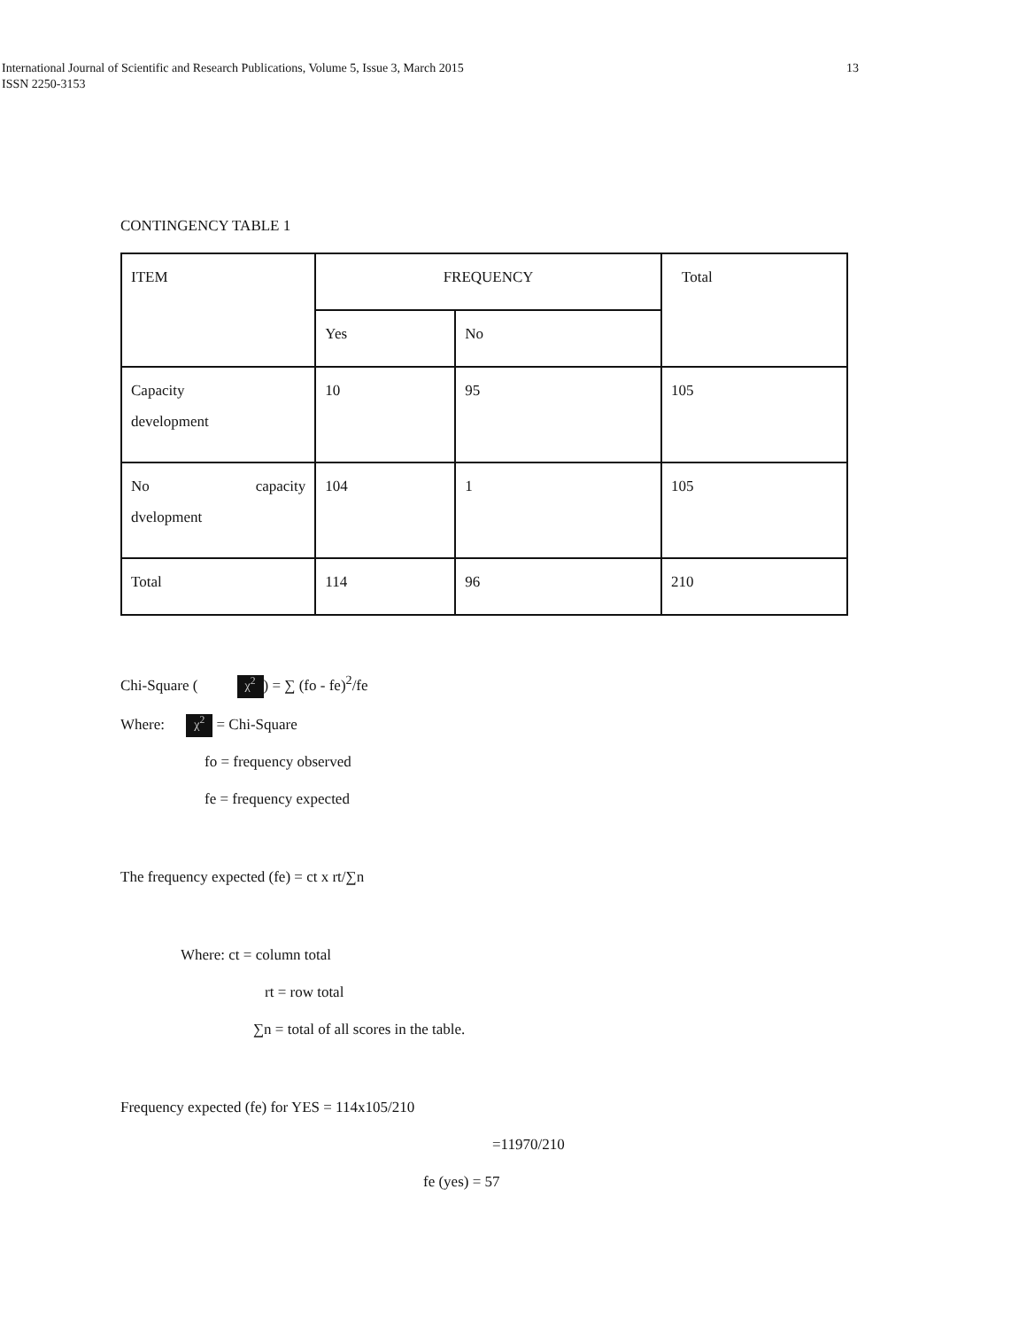13 International Journal of Scientific and Research Publications, Volume 5, Issue 3, March 2015
ISSN 2250-3153
CONTINGENCY TABLE 1
| ITEM | FREQUENCY | | Total |
| | Yes | No | |
| Capacity development | 10 | 95 | 105 |
| No capacity dvelopment | 104 | 1 | 105 |
| Total | 114 | 96 | 210 |
Chi-Square ( χ<sup>2</sup>) = ∑ (fo - fe)<sup>2</sup>/fe
Where: χ<sup>2</sup> = Chi-Square
fo = frequency observed
fe = frequency expected
The frequency expected (fe) = ct x rt/∑n
Where: ct = column total
rt = row total
∑n = total of all scores in the table.
Frequency expected (fe) for YES = 114x105/210
=11970/210
fe (yes) = 57